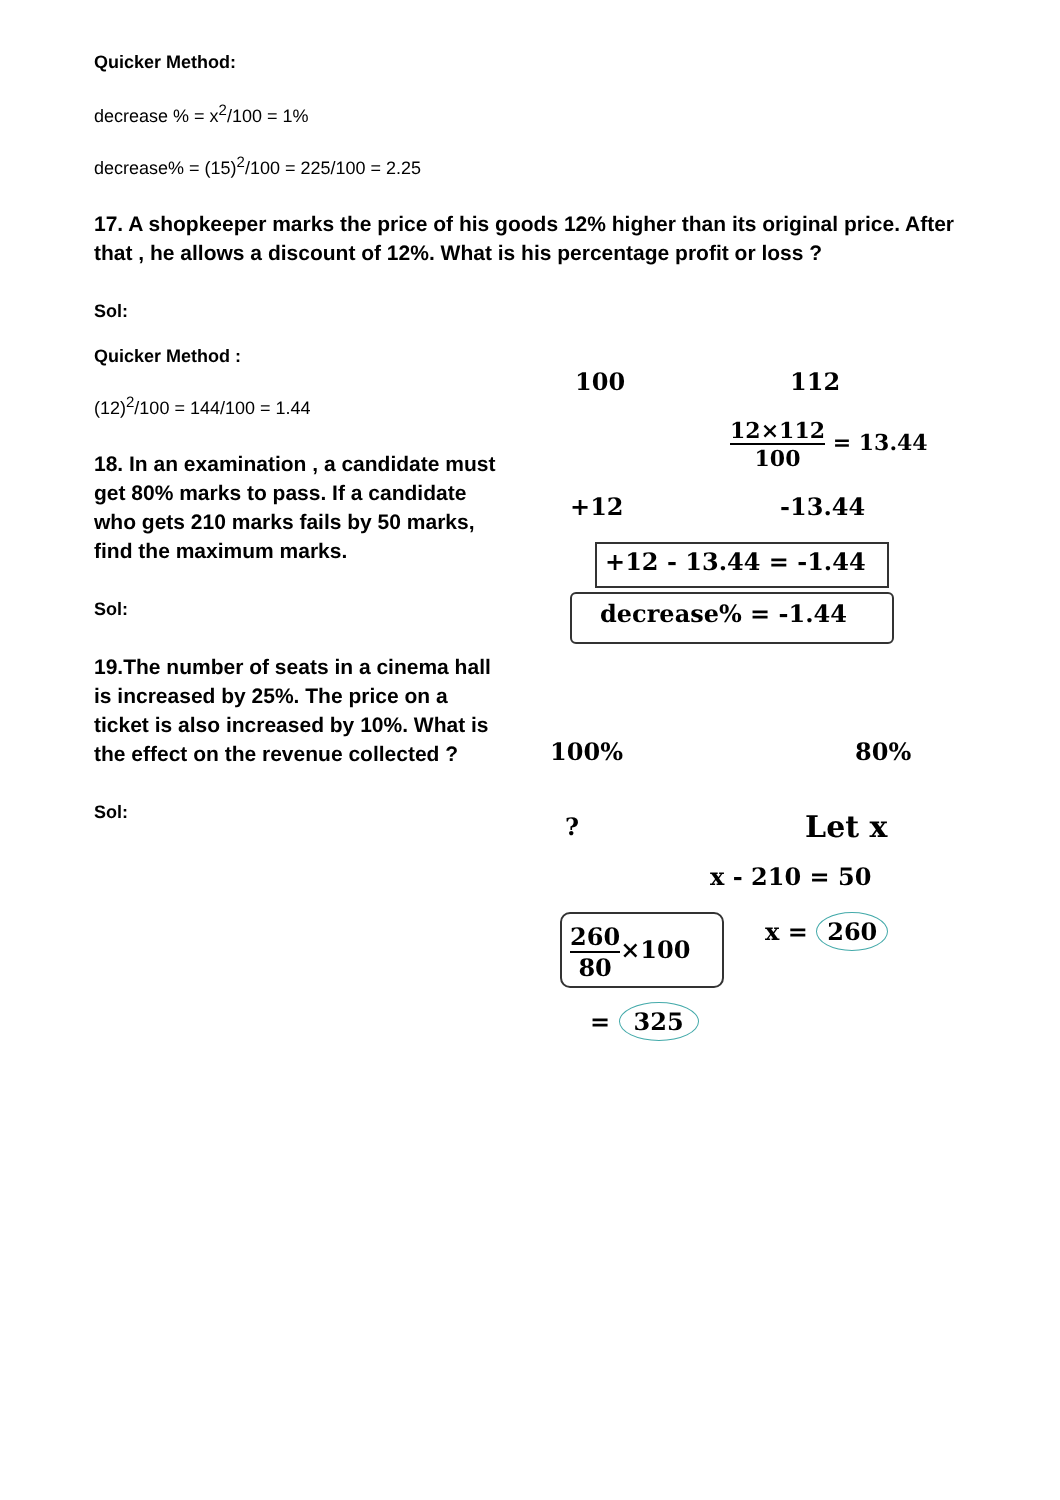Quicker Method:
decrease % = x<sup>2</sup>/100 = 1%
decrease% = (15)<sup>2</sup>/100 = 225/100 = 2.25
17. A shopkeeper marks the price of his goods 12% higher than its original price. After that , he allows a discount of 12%. What is his percentage profit or loss ?
Sol:
Quicker Method :
(12)<sup>2</sup>/100 = 144/100 = 1.44
18. In an examination , a candidate must get 80% marks to pass. If a candidate who gets 210 marks fails by 50 marks, find the maximum marks.
Sol:
19.The number of seats in a cinema hall is increased by 25%. The price on a ticket is also increased by 10%. What is the effect on the revenue collected ?
Sol:
100 112
12×112 100 = 13.44
+12 -13.44
+12 - 13.44 = -1.44
decrease% = -1.44
100% 80%
? Let x
x - 210 = 50
260 80×100 x = 260
= 325